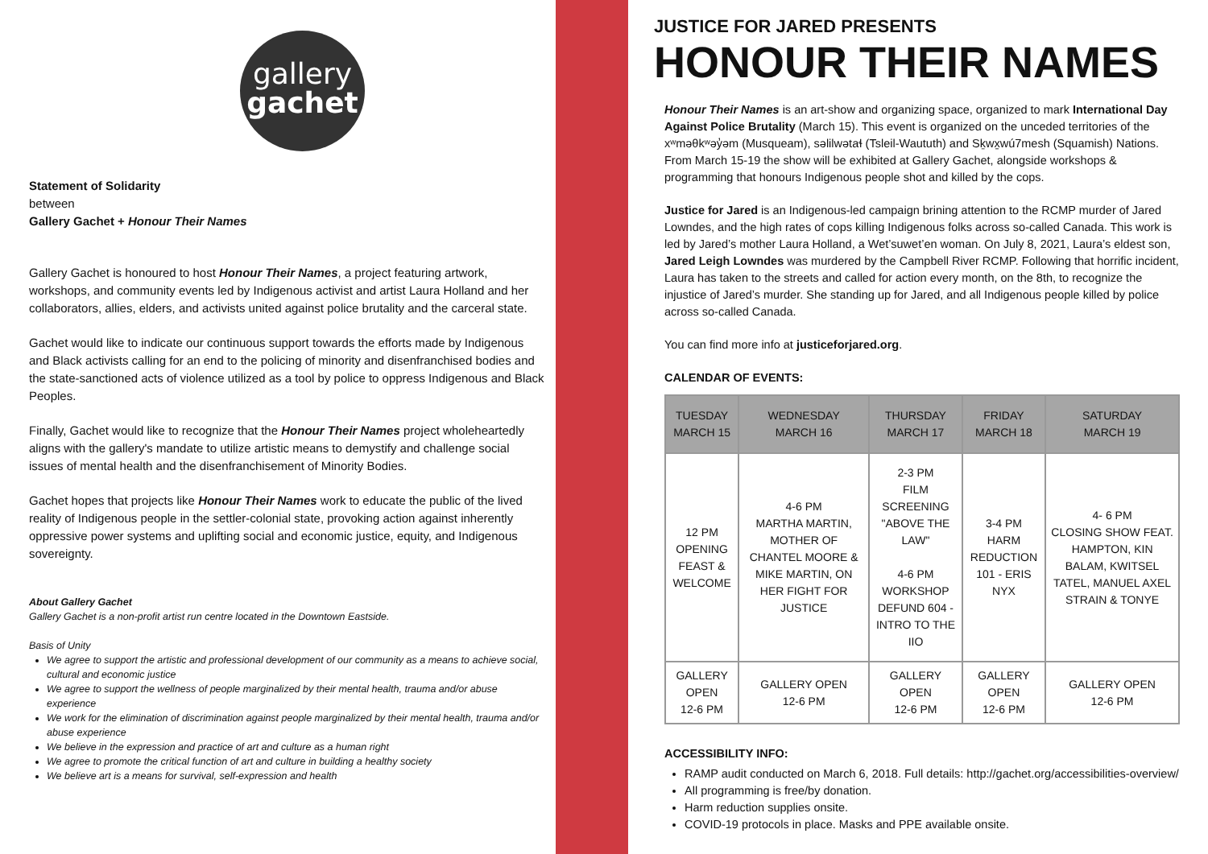gallery
gachet
Statement of Solidarity
between
Gallery Gachet + Honour Their Names
Gallery Gachet is honoured to host Honour Their Names, a project featuring artwork, workshops, and community events led by Indigenous activist and artist Laura Holland and her collaborators, allies, elders, and activists united against police brutality and the carceral state.
Gachet would like to indicate our continuous support towards the efforts made by Indigenous and Black activists calling for an end to the policing of minority and disenfranchised bodies and the state-sanctioned acts of violence utilized as a tool by police to oppress Indigenous and Black Peoples.
Finally, Gachet would like to recognize that the Honour Their Names project wholeheartedly aligns with the gallery's mandate to utilize artistic means to demystify and challenge social issues of mental health and the disenfranchisement of Minority Bodies.
Gachet hopes that projects like Honour Their Names work to educate the public of the lived reality of Indigenous people in the settler-colonial state, provoking action against inherently oppressive power systems and uplifting social and economic justice, equity, and Indigenous sovereignty.
About Gallery Gachet
Gallery Gachet is a non-profit artist run centre located in the Downtown Eastside.
Basis of Unity
We agree to support the artistic and professional development of our community as a means to achieve social, cultural and economic justice
We agree to support the wellness of people marginalized by their mental health, trauma and/or abuse experience
We work for the elimination of discrimination against people marginalized by their mental health, trauma and/or abuse experience
We believe in the expression and practice of art and culture as a human right
We agree to promote the critical function of art and culture in building a healthy society
We believe art is a means for survival, self-expression and health
JUSTICE FOR JARED PRESENTS
HONOUR THEIR NAMES
Honour Their Names is an art-show and organizing space, organized to mark International Day Against Police Brutality (March 15). This event is organized on the unceded territories of the xʷməθkʷəy̓əm (Musqueam), səlilwətaɬ (Tsleil-Waututh) and Sḵwx̱wú7mesh (Squamish) Nations. From March 15-19 the show will be exhibited at Gallery Gachet, alongside workshops & programming that honours Indigenous people shot and killed by the cops.
Justice for Jared is an Indigenous-led campaign brining attention to the RCMP murder of Jared Lowndes, and the high rates of cops killing Indigenous folks across so-called Canada. This work is led by Jared’s mother Laura Holland, a Wet’suwet’en woman. On July 8, 2021, Laura’s eldest son, Jared Leigh Lowndes was murdered by the Campbell River RCMP. Following that horrific incident, Laura has taken to the streets and called for action every month, on the 8th, to recognize the injustice of Jared’s murder. She standing up for Jared, and all Indigenous people killed by police across so-called Canada.
You can find more info at justiceforjared.org.
CALENDAR OF EVENTS:
| TUESDAY MARCH 15 | WEDNESDAY MARCH 16 | THURSDAY MARCH 17 | FRIDAY MARCH 18 | SATURDAY MARCH 19 |
| --- | --- | --- | --- | --- |
| 12 PM OPENING FEAST & WELCOME | 4-6 PM MARTHA MARTIN, MOTHER OF CHANTEL MOORE & MIKE MARTIN, ON HER FIGHT FOR JUSTICE | 2-3 PM FILM SCREENING "ABOVE THE LAW" 4-6 PM WORKSHOP DEFUND 604 - INTRO TO THE IIO | 3-4 PM HARM REDUCTION 101 - ERIS NYX | 4- 6 PM CLOSING SHOW FEAT. HAMPTON, KIN BALAM, KWITSEL TATEL, MANUEL AXEL STRAIN & TONYE |
| GALLERY OPEN 12-6 PM | GALLERY OPEN 12-6 PM | GALLERY OPEN 12-6 PM | GALLERY OPEN 12-6 PM | GALLERY OPEN 12-6 PM |
ACCESSIBILITY INFO:
RAMP audit conducted on March 6, 2018. Full details: http://gachet.org/accessibilities-overview/
All programming is free/by donation.
Harm reduction supplies onsite.
COVID-19 protocols in place. Masks and PPE available onsite.